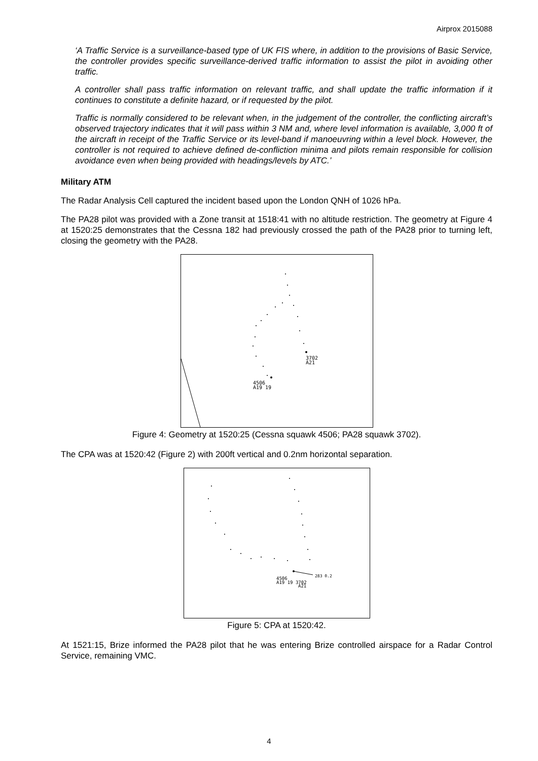Airprox 2015088
‘A Traffic Service is a surveillance-based type of UK FIS where, in addition to the provisions of Basic Service, the controller provides specific surveillance-derived traffic information to assist the pilot in avoiding other traffic.
A controller shall pass traffic information on relevant traffic, and shall update the traffic information if it continues to constitute a definite hazard, or if requested by the pilot.
Traffic is normally considered to be relevant when, in the judgement of the controller, the conflicting aircraft’s observed trajectory indicates that it will pass within 3 NM and, where level information is available, 3,000 ft of the aircraft in receipt of the Traffic Service or its level-band if manoeuvring within a level block. However, the controller is not required to achieve defined de-confliction minima and pilots remain responsible for collision avoidance even when being provided with headings/levels by ATC.’
Military ATM
The Radar Analysis Cell captured the incident based upon the London QNH of 1026 hPa.
The PA28 pilot was provided with a Zone transit at 1518:41 with no altitude restriction. The geometry at Figure 4 at 1520:25 demonstrates that the Cessna 182 had previously crossed the path of the PA28 prior to turning left, closing the geometry with the PA28.
3702
A21
4506
A19 19
Figure 4: Geometry at 1520:25 (Cessna squawk 4506; PA28 squawk 3702).
The CPA was at 1520:42 (Figure 2) with 200ft vertical and 0.2nm horizontal separation.
283 0.2
4506
A19 19 3702
A21
Figure 5: CPA at 1520:42.
At 1521:15, Brize informed the PA28 pilot that he was entering Brize controlled airspace for a Radar Control Service, remaining VMC.
4